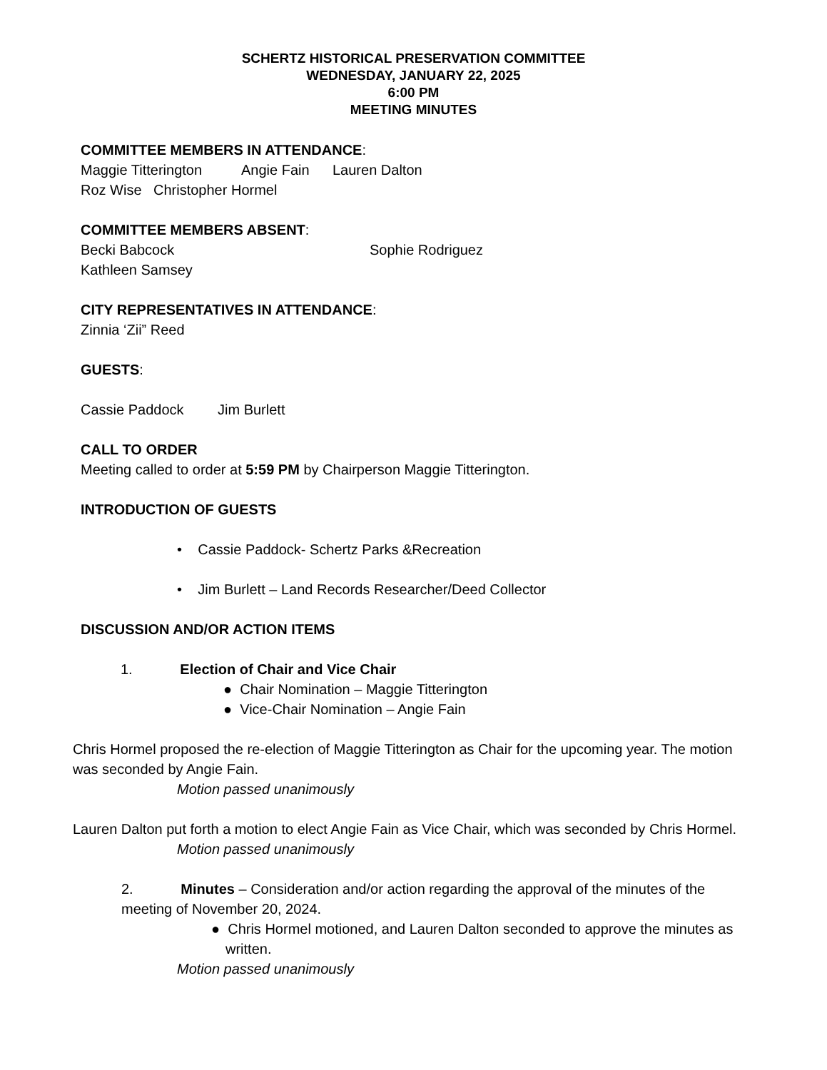SCHERTZ HISTORICAL PRESERVATION COMMITTEE
WEDNESDAY, JANUARY 22, 2025
6:00 PM
MEETING MINUTES
COMMITTEE MEMBERS IN ATTENDANCE:
Maggie Titterington Angie Fain Lauren Dalton
Roz Wise Christopher Hormel
COMMITTEE MEMBERS ABSENT:
Becki Babcock Sophie Rodriguez
Kathleen Samsey
CITY REPRESENTATIVES IN ATTENDANCE:
Zinnia ‘Zii” Reed
GUESTS:
Cassie Paddock Jim Burlett
CALL TO ORDER
Meeting called to order at 5:59 PM by Chairperson Maggie Titterington.
INTRODUCTION OF GUESTS
• Cassie Paddock- Schertz Parks &Recreation
• Jim Burlett – Land Records Researcher/Deed Collector
DISCUSSION AND/OR ACTION ITEMS
1. Election of Chair and Vice Chair
● Chair Nomination – Maggie Titterington
● Vice-Chair Nomination – Angie Fain
Chris Hormel proposed the re-election of Maggie Titterington as Chair for the upcoming year. The motion was seconded by Angie Fain.
Motion passed unanimously
Lauren Dalton put forth a motion to elect Angie Fain as Vice Chair, which was seconded by Chris Hormel.
Motion passed unanimously
2. Minutes – Consideration and/or action regarding the approval of the minutes of the meeting of November 20, 2024.
● Chris Hormel motioned, and Lauren Dalton seconded to approve the minutes as written.
Motion passed unanimously